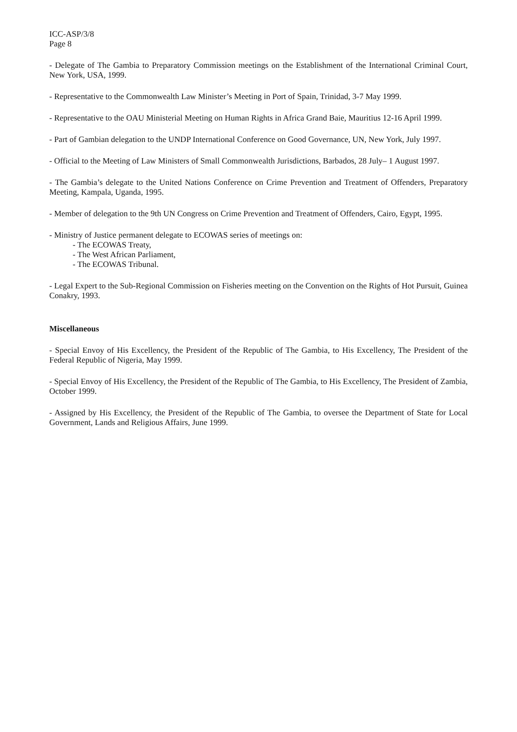ICC-ASP/3/8
Page 8
- Delegate of The Gambia to Preparatory Commission meetings on the Establishment of the International Criminal Court, New York, USA, 1999.
- Representative to the Commonwealth Law Minister’s Meeting in Port of Spain, Trinidad, 3-7 May 1999.
- Representative to the OAU Ministerial Meeting on Human Rights in Africa Grand Baie, Mauritius 12-16 April 1999.
- Part of Gambian delegation to the UNDP International Conference on Good Governance, UN, New York, July 1997.
- Official to the Meeting of Law Ministers of Small Commonwealth Jurisdictions, Barbados, 28 July– 1 August 1997.
- The Gambia’s delegate to the United Nations Conference on Crime Prevention and Treatment of Offenders, Preparatory Meeting, Kampala, Uganda, 1995.
- Member of delegation to the 9th UN Congress on Crime Prevention and Treatment of Offenders, Cairo, Egypt, 1995.
- Ministry of Justice permanent delegate to ECOWAS series of meetings on:
- The ECOWAS Treaty,
- The West African Parliament,
- The ECOWAS Tribunal.
- Legal Expert to the Sub-Regional Commission on Fisheries meeting on the Convention on the Rights of Hot Pursuit, Guinea Conakry, 1993.
Miscellaneous
- Special Envoy of His Excellency, the President of the Republic of The Gambia, to His Excellency, The President of the Federal Republic of Nigeria, May 1999.
- Special Envoy of His Excellency, the President of the Republic of The Gambia, to His Excellency, The President of Zambia, October 1999.
- Assigned by His Excellency, the President of the Republic of The Gambia, to oversee the Department of State for Local Government, Lands and Religious Affairs, June 1999.